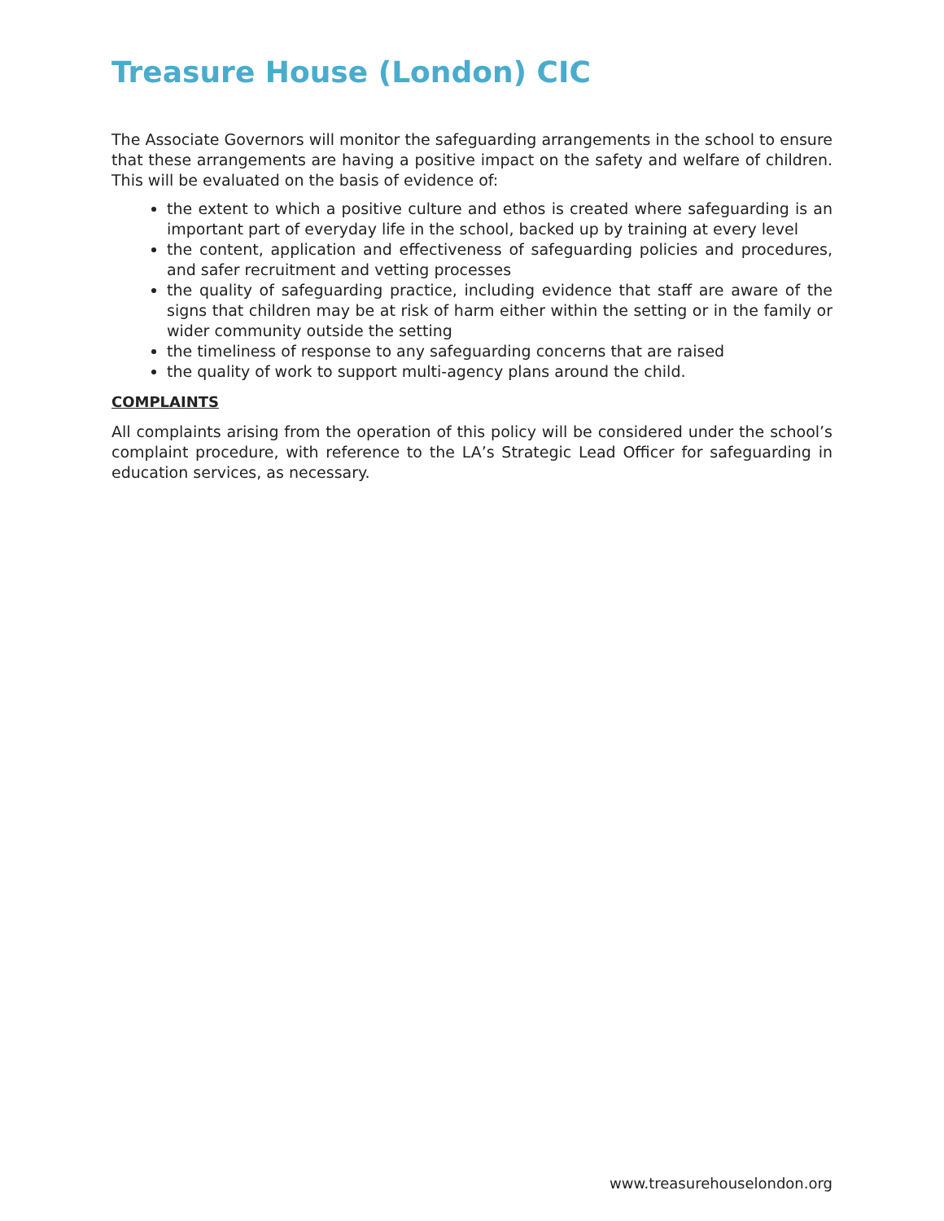Treasure House (London) CIC
The Associate Governors will monitor the safeguarding arrangements in the school to ensure that these arrangements are having a positive impact on the safety and welfare of children. This will be evaluated on the basis of evidence of:
the extent to which a positive culture and ethos is created where safeguarding is an important part of everyday life in the school, backed up by training at every level
the content, application and effectiveness of safeguarding policies and procedures, and safer recruitment and vetting processes
the quality of safeguarding practice, including evidence that staff are aware of the signs that children may be at risk of harm either within the setting or in the family or wider community outside the setting
the timeliness of response to any safeguarding concerns that are raised
the quality of work to support multi-agency plans around the child.
COMPLAINTS
All complaints arising from the operation of this policy will be considered under the school’s complaint procedure, with reference to the LA’s Strategic Lead Officer for safeguarding in education services, as necessary.
www.treasurehouselondon.org